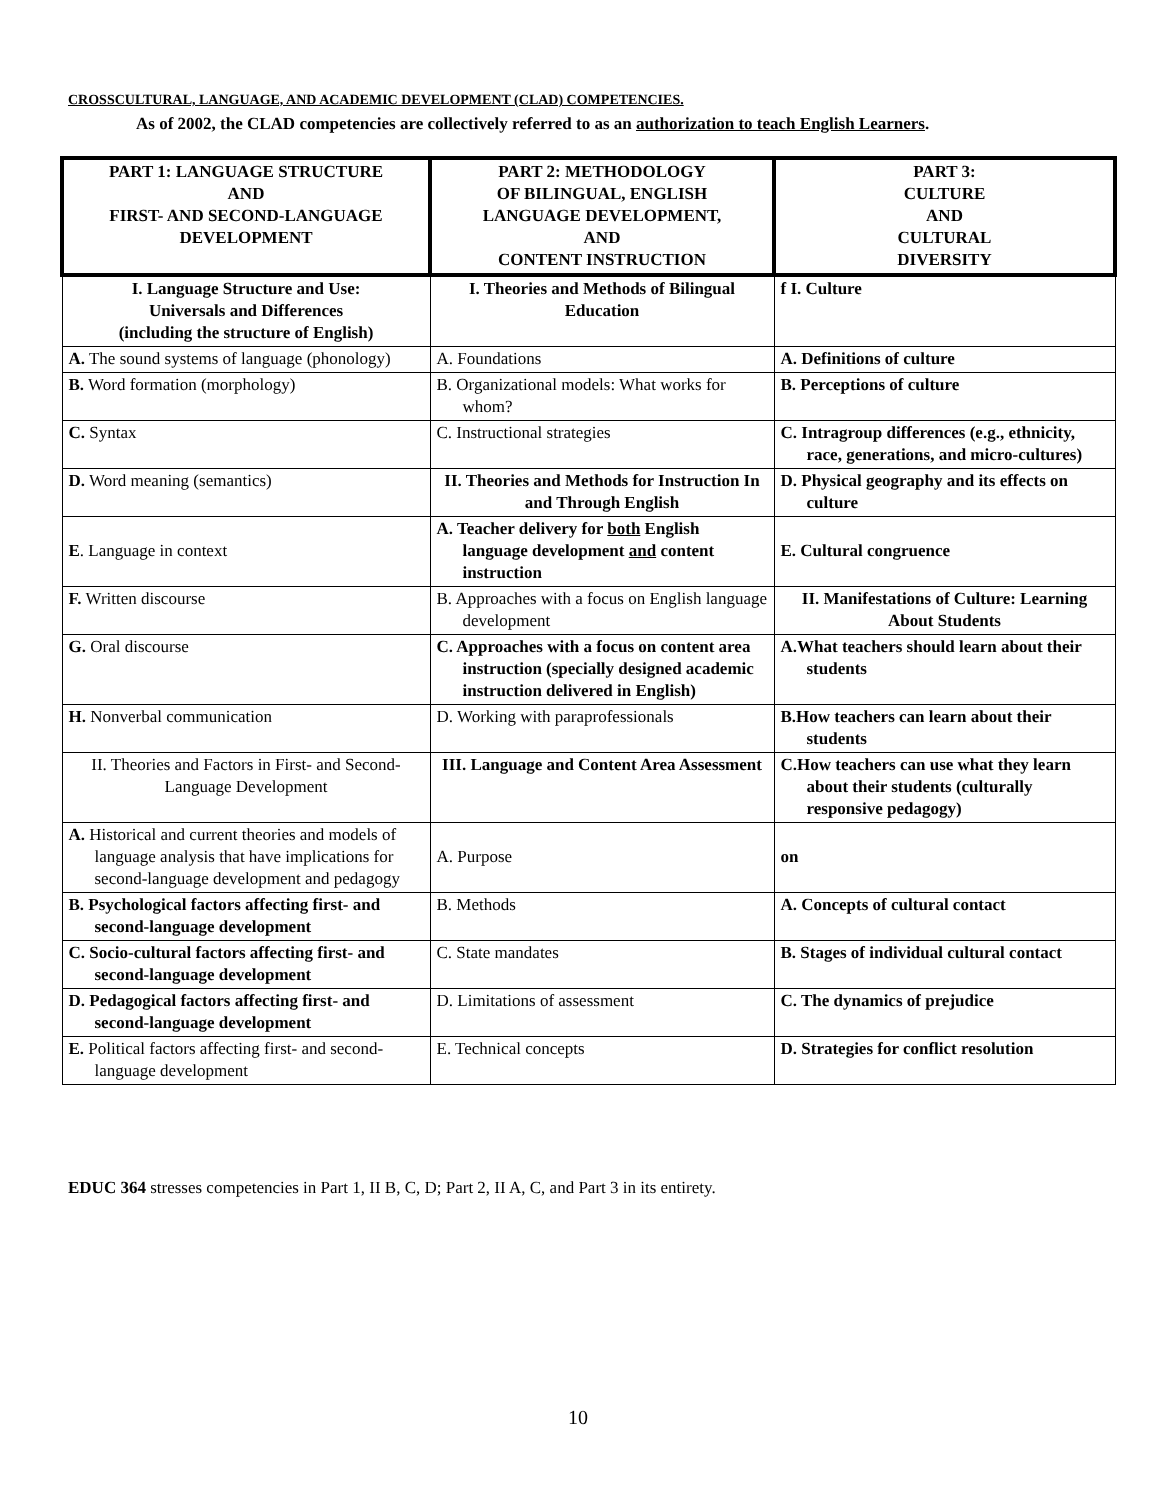CROSSCULTURAL, LANGUAGE, AND ACADEMIC DEVELOPMENT (CLAD) COMPETENCIES.
As of 2002, the CLAD competencies are collectively referred to as an authorization to teach English Learners.
| PART 1: LANGUAGE STRUCTURE AND FIRST- AND SECOND-LANGUAGE DEVELOPMENT | PART 2: METHODOLOGY OF BILINGUAL, ENGLISH LANGUAGE DEVELOPMENT, AND CONTENT INSTRUCTION | PART 3: CULTURE AND CULTURAL DIVERSITY |
| --- | --- | --- |
| I. Language Structure and Use: Universals and Differences (including the structure of English) | I. Theories and Methods of Bilingual Education | f I. Culture |
| A. The sound systems of language (phonology) | A. Foundations | A. Definitions of culture |
| B. Word formation (morphology) | B. Organizational models: What works for whom? | B. Perceptions of culture |
| C. Syntax | C. Instructional strategies | C. Intragroup differences (e.g., ethnicity, race, generations, and micro-cultures) |
| D. Word meaning (semantics) | II. Theories and Methods for Instruction In and Through English | D. Physical geography and its effects on culture |
| E . Language in context | A. Teacher delivery for both English language development and content instruction | E. Cultural congruence |
| F. Written discourse | B. Approaches with a focus on English language development | II. Manifestations of Culture: Learning About Students |
| G. Oral discourse | C. Approaches with a focus on content area instruction (specially designed academic instruction delivered in English) | A.What teachers should learn about their students |
| H. Nonverbal communication | D. Working with paraprofessionals | B.How teachers can learn about their students |
| II. Theories and Factors in First- and Second-Language Development | III. Language and Content Area Assessment | C.How teachers can use what they learn about their students (culturally responsive pedagogy) |
| A. Historical and current theories and models of language analysis that have implications for second-language development and pedagogy | A. Purpose | on |
| B. Psychological factors affecting first- and second-language development | B. Methods | A. Concepts of cultural contact |
| C. Socio-cultural factors affecting first- and second-language development | C. State mandates | B. Stages of individual cultural contact |
| D. Pedagogical factors affecting first- and second-language development | D. Limitations of assessment | C. The dynamics of prejudice |
| E. Political factors affecting first- and second-language development | E. Technical concepts | D. Strategies for conflict resolution |
EDUC 364 stresses competencies in Part 1, II B, C, D; Part 2, II A, C, and Part 3 in its entirety.
10